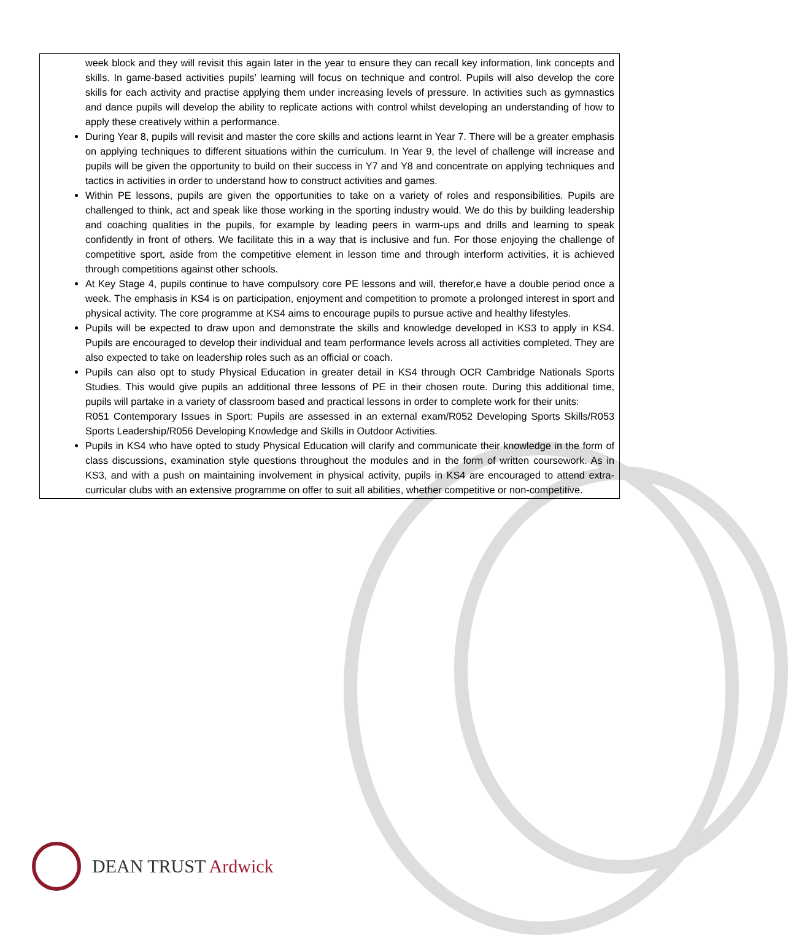week block and they will revisit this again later in the year to ensure they can recall key information, link concepts and skills. In game-based activities pupils’ learning will focus on technique and control. Pupils will also develop the core skills for each activity and practise applying them under increasing levels of pressure. In activities such as gymnastics and dance pupils will develop the ability to replicate actions with control whilst developing an understanding of how to apply these creatively within a performance.
During Year 8, pupils will revisit and master the core skills and actions learnt in Year 7. There will be a greater emphasis on applying techniques to different situations within the curriculum. In Year 9, the level of challenge will increase and pupils will be given the opportunity to build on their success in Y7 and Y8 and concentrate on applying techniques and tactics in activities in order to understand how to construct activities and games.
Within PE lessons, pupils are given the opportunities to take on a variety of roles and responsibilities. Pupils are challenged to think, act and speak like those working in the sporting industry would. We do this by building leadership and coaching qualities in the pupils, for example by leading peers in warm-ups and drills and learning to speak confidently in front of others. We facilitate this in a way that is inclusive and fun. For those enjoying the challenge of competitive sport, aside from the competitive element in lesson time and through interform activities, it is achieved through competitions against other schools.
At Key Stage 4, pupils continue to have compulsory core PE lessons and will, therefor,e have a double period once a week. The emphasis in KS4 is on participation, enjoyment and competition to promote a prolonged interest in sport and physical activity. The core programme at KS4 aims to encourage pupils to pursue active and healthy lifestyles.
Pupils will be expected to draw upon and demonstrate the skills and knowledge developed in KS3 to apply in KS4. Pupils are encouraged to develop their individual and team performance levels across all activities completed. They are also expected to take on leadership roles such as an official or coach.
Pupils can also opt to study Physical Education in greater detail in KS4 through OCR Cambridge Nationals Sports Studies. This would give pupils an additional three lessons of PE in their chosen route. During this additional time, pupils will partake in a variety of classroom based and practical lessons in order to complete work for their units:
R051 Contemporary Issues in Sport: Pupils are assessed in an external exam/R052 Developing Sports Skills/R053 Sports Leadership/R056 Developing Knowledge and Skills in Outdoor Activities.
Pupils in KS4 who have opted to study Physical Education will clarify and communicate their knowledge in the form of class discussions, examination style questions throughout the modules and in the form of written coursework. As in KS3, and with a push on maintaining involvement in physical activity, pupils in KS4 are encouraged to attend extra-curricular clubs with an extensive programme on offer to suit all abilities, whether competitive or non-competitive.
DEAN TRUST Ardwick